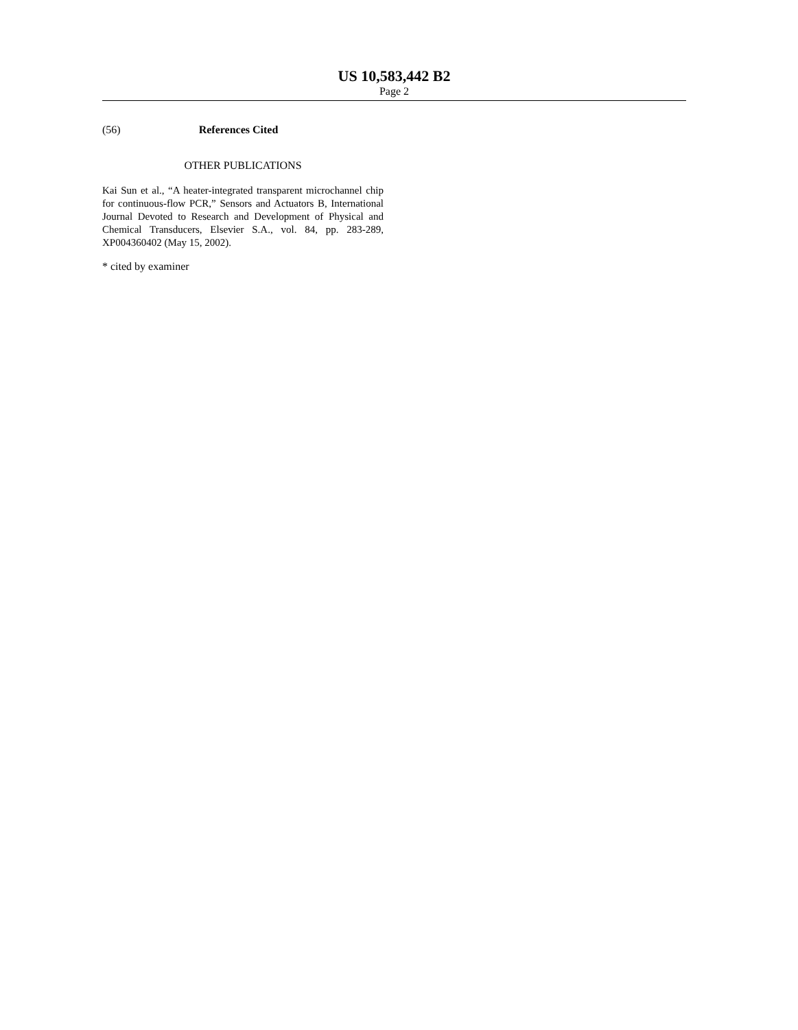US 10,583,442 B2
Page 2
(56) References Cited
OTHER PUBLICATIONS
Kai Sun et al., “A heater-integrated transparent microchannel chip for continuous-flow PCR,” Sensors and Actuators B, International Journal Devoted to Research and Development of Physical and Chemical Transducers, Elsevier S.A., vol. 84, pp. 283-289, XP004360402 (May 15, 2002).
* cited by examiner